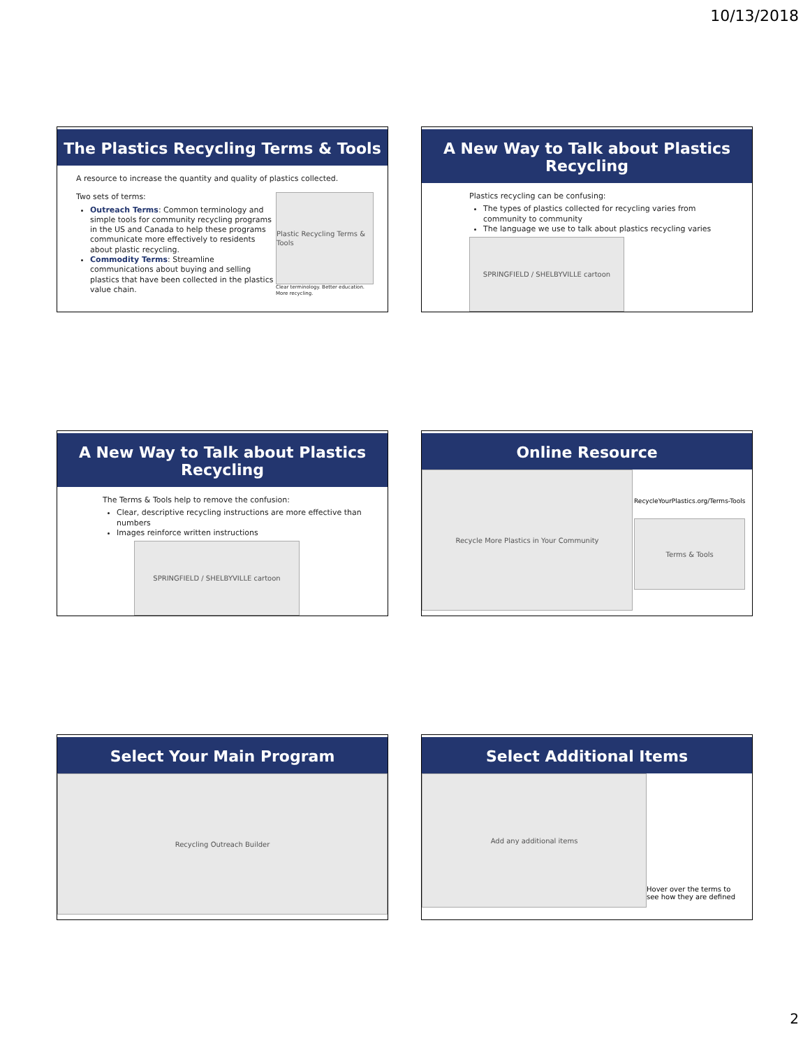10/13/2018
The Plastics Recycling Terms & Tools
A resource to increase the quantity and quality of plastics collected.
Two sets of terms:
Outreach Terms: Common terminology and simple tools for community recycling programs in the US and Canada to help these programs communicate more effectively to residents about plastic recycling.
Commodity Terms: Streamline communications about buying and selling plastics that have been collected in the plastics value chain.
Plastic Recycling Terms & Tools
Clear terminology. Better education. More recycling.
A New Way to Talk about Plastics Recycling
Plastics recycling can be confusing:
The types of plastics collected for recycling varies from community to community
The language we use to talk about plastics recycling varies
SPRINGFIELD / SHELBYVILLE cartoon
A New Way to Talk about Plastics Recycling
The Terms & Tools help to remove the confusion:
Clear, descriptive recycling instructions are more effective than numbers
Images reinforce written instructions
SPRINGFIELD / SHELBYVILLE cartoon
Online Resource
Recycle More Plastics in Your Community
RecycleYourPlastics.org/Terms-Tools
Terms & Tools
Select Your Main Program
Recycling Outreach Builder
Select Additional Items
Add any additional items
Hover over the terms to see how they are defined
2